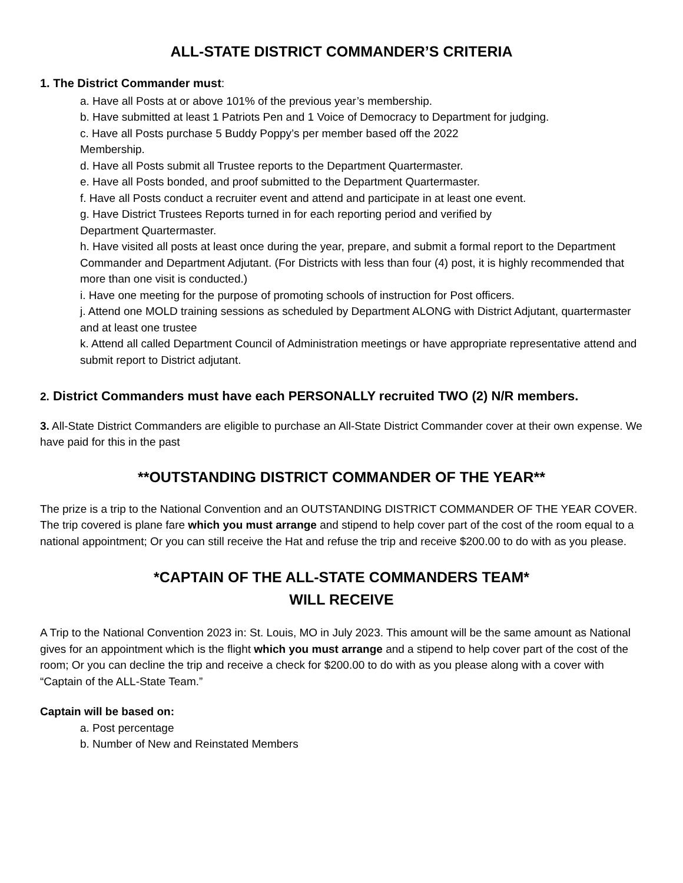ALL-STATE DISTRICT COMMANDER’S CRITERIA
1. The District Commander must:
a. Have all Posts at or above 101% of the previous year’s membership.
b. Have submitted at least 1 Patriots Pen and 1 Voice of Democracy to Department for judging.
c. Have all Posts purchase 5 Buddy Poppy’s per member based off the 2022 Membership.
d. Have all Posts submit all Trustee reports to the Department Quartermaster.
e. Have all Posts bonded, and proof submitted to the Department Quartermaster.
f. Have all Posts conduct a recruiter event and attend and participate in at least one event.
g. Have District Trustees Reports turned in for each reporting period and verified by Department Quartermaster.
h. Have visited all posts at least once during the year, prepare, and submit a formal report to the Department Commander and Department Adjutant. (For Districts with less than four (4) post, it is highly recommended that more than one visit is conducted.)
i. Have one meeting for the purpose of promoting schools of instruction for Post officers.
j. Attend one MOLD training sessions as scheduled by Department ALONG with District Adjutant, quartermaster and at least one trustee
k. Attend all called Department Council of Administration meetings or have appropriate representative attend and submit report to District adjutant.
2. District Commanders must have each PERSONALLY recruited TWO (2) N/R members.
3. All-State District Commanders are eligible to purchase an All-State District Commander cover at their own expense. We have paid for this in the past
**OUTSTANDING DISTRICT COMMANDER OF THE YEAR**
The prize is a trip to the National Convention and an OUTSTANDING DISTRICT COMMANDER OF THE YEAR COVER. The trip covered is plane fare which you must arrange and stipend to help cover part of the cost of the room equal to a national appointment; Or you can still receive the Hat and refuse the trip and receive $200.00 to do with as you please.
*CAPTAIN OF THE ALL-STATE COMMANDERS TEAM*
WILL RECEIVE
A Trip to the National Convention 2023 in: St. Louis, MO in July 2023. This amount will be the same amount as National gives for an appointment which is the flight which you must arrange and a stipend to help cover part of the cost of the room; Or you can decline the trip and receive a check for $200.00 to do with as you please along with a cover with “Captain of the ALL-State Team.”
Captain will be based on:
a. Post percentage
b. Number of New and Reinstated Members